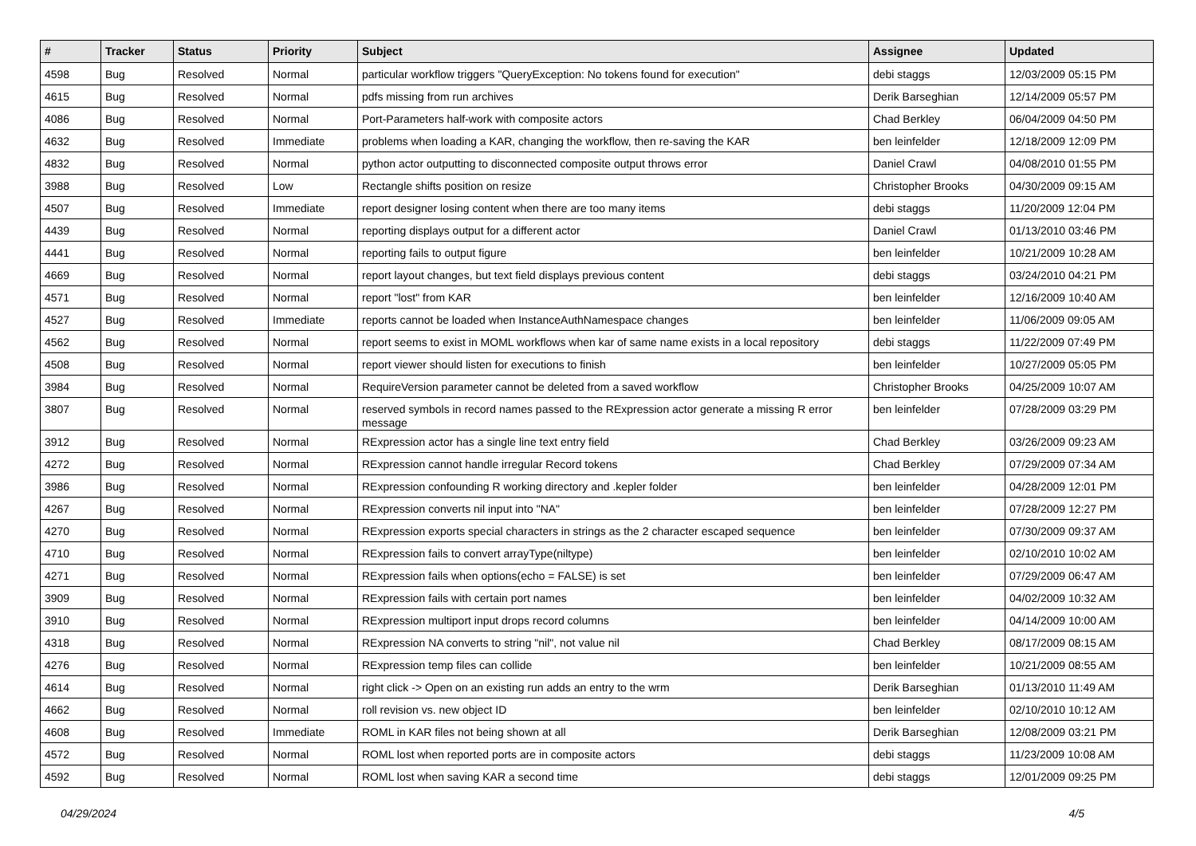| # | Tracker | Status | Priority | Subject | Assignee | Updated |
| --- | --- | --- | --- | --- | --- | --- |
| 4598 | Bug | Resolved | Normal | particular workflow triggers "QueryException: No tokens found for execution" | debi staggs | 12/03/2009 05:15 PM |
| 4615 | Bug | Resolved | Normal | pdfs missing from run archives | Derik Barseghian | 12/14/2009 05:57 PM |
| 4086 | Bug | Resolved | Normal | Port-Parameters half-work with composite actors | Chad Berkley | 06/04/2009 04:50 PM |
| 4632 | Bug | Resolved | Immediate | problems when loading a KAR, changing the workflow, then re-saving the KAR | ben leinfelder | 12/18/2009 12:09 PM |
| 4832 | Bug | Resolved | Normal | python actor outputting to disconnected composite output throws error | Daniel Crawl | 04/08/2010 01:55 PM |
| 3988 | Bug | Resolved | Low | Rectangle shifts position on resize | Christopher Brooks | 04/30/2009 09:15 AM |
| 4507 | Bug | Resolved | Immediate | report designer losing content when there are too many items | debi staggs | 11/20/2009 12:04 PM |
| 4439 | Bug | Resolved | Normal | reporting displays output for a different actor | Daniel Crawl | 01/13/2010 03:46 PM |
| 4441 | Bug | Resolved | Normal | reporting fails to output figure | ben leinfelder | 10/21/2009 10:28 AM |
| 4669 | Bug | Resolved | Normal | report layout changes, but text field displays previous content | debi staggs | 03/24/2010 04:21 PM |
| 4571 | Bug | Resolved | Normal | report "lost" from KAR | ben leinfelder | 12/16/2009 10:40 AM |
| 4527 | Bug | Resolved | Immediate | reports cannot be loaded when InstanceAuthNamespace changes | ben leinfelder | 11/06/2009 09:05 AM |
| 4562 | Bug | Resolved | Normal | report seems to exist in MOML workflows when kar of same name exists in a local repository | debi staggs | 11/22/2009 07:49 PM |
| 4508 | Bug | Resolved | Normal | report viewer should listen for executions to finish | ben leinfelder | 10/27/2009 05:05 PM |
| 3984 | Bug | Resolved | Normal | RequireVersion parameter cannot be deleted from a saved workflow | Christopher Brooks | 04/25/2009 10:07 AM |
| 3807 | Bug | Resolved | Normal | reserved symbols in record names passed to the RExpression actor generate a missing R error message | ben leinfelder | 07/28/2009 03:29 PM |
| 3912 | Bug | Resolved | Normal | RExpression actor has a single line text entry field | Chad Berkley | 03/26/2009 09:23 AM |
| 4272 | Bug | Resolved | Normal | RExpression cannot handle irregular Record tokens | Chad Berkley | 07/29/2009 07:34 AM |
| 3986 | Bug | Resolved | Normal | RExpression confounding R working directory and .kepler folder | ben leinfelder | 04/28/2009 12:01 PM |
| 4267 | Bug | Resolved | Normal | RExpression converts nil input into "NA" | ben leinfelder | 07/28/2009 12:27 PM |
| 4270 | Bug | Resolved | Normal | RExpression exports special characters in strings as the 2 character escaped sequence | ben leinfelder | 07/30/2009 09:37 AM |
| 4710 | Bug | Resolved | Normal | RExpression fails to convert arrayType(niltype) | ben leinfelder | 02/10/2010 10:02 AM |
| 4271 | Bug | Resolved | Normal | RExpression fails when options(echo = FALSE) is set | ben leinfelder | 07/29/2009 06:47 AM |
| 3909 | Bug | Resolved | Normal | RExpression fails with certain port names | ben leinfelder | 04/02/2009 10:32 AM |
| 3910 | Bug | Resolved | Normal | RExpression multiport input drops record columns | ben leinfelder | 04/14/2009 10:00 AM |
| 4318 | Bug | Resolved | Normal | RExpression NA converts to string "nil", not value nil | Chad Berkley | 08/17/2009 08:15 AM |
| 4276 | Bug | Resolved | Normal | RExpression temp files can collide | ben leinfelder | 10/21/2009 08:55 AM |
| 4614 | Bug | Resolved | Normal | right click -> Open on an existing run adds an entry to the wrm | Derik Barseghian | 01/13/2010 11:49 AM |
| 4662 | Bug | Resolved | Normal | roll revision vs. new object ID | ben leinfelder | 02/10/2010 10:12 AM |
| 4608 | Bug | Resolved | Immediate | ROML in KAR files not being shown at all | Derik Barseghian | 12/08/2009 03:21 PM |
| 4572 | Bug | Resolved | Normal | ROML lost when reported ports are in composite actors | debi staggs | 11/23/2009 10:08 AM |
| 4592 | Bug | Resolved | Normal | ROML lost when saving KAR a second time | debi staggs | 12/01/2009 09:25 PM |
04/29/2024 4/5